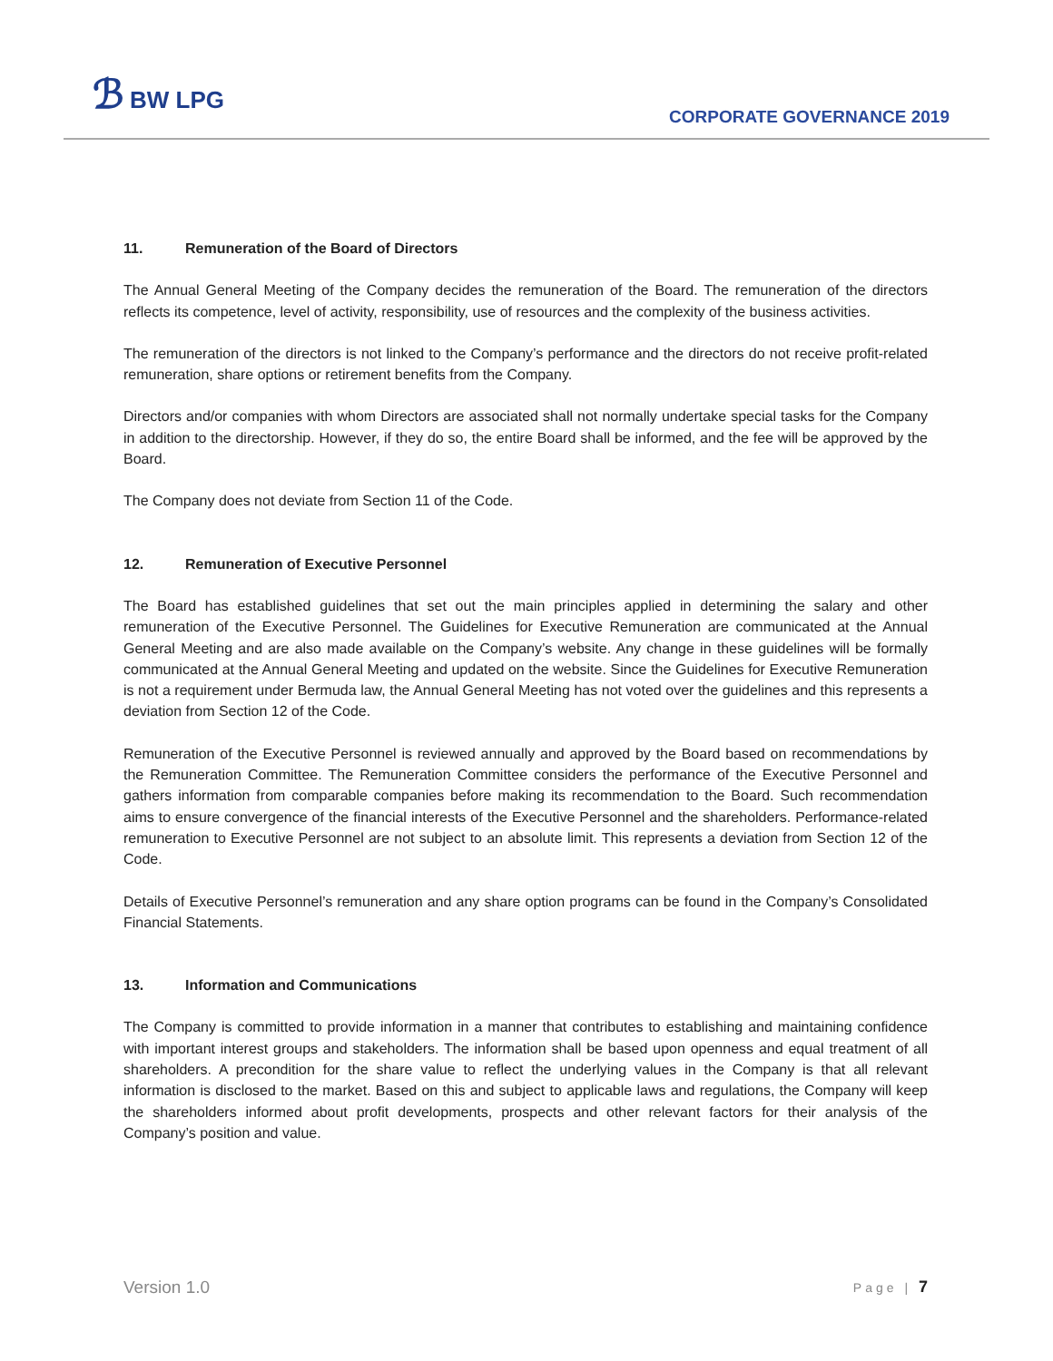ℬ BW LPG
CORPORATE GOVERNANCE 2019
11. Remuneration of the Board of Directors
The Annual General Meeting of the Company decides the remuneration of the Board. The remuneration of the directors reflects its competence, level of activity, responsibility, use of resources and the complexity of the business activities.
The remuneration of the directors is not linked to the Company’s performance and the directors do not receive profit-related remuneration, share options or retirement benefits from the Company.
Directors and/or companies with whom Directors are associated shall not normally undertake special tasks for the Company in addition to the directorship. However, if they do so, the entire Board shall be informed, and the fee will be approved by the Board.
The Company does not deviate from Section 11 of the Code.
12. Remuneration of Executive Personnel
The Board has established guidelines that set out the main principles applied in determining the salary and other remuneration of the Executive Personnel. The Guidelines for Executive Remuneration are communicated at the Annual General Meeting and are also made available on the Company’s website. Any change in these guidelines will be formally communicated at the Annual General Meeting and updated on the website. Since the Guidelines for Executive Remuneration is not a requirement under Bermuda law, the Annual General Meeting has not voted over the guidelines and this represents a deviation from Section 12 of the Code.
Remuneration of the Executive Personnel is reviewed annually and approved by the Board based on recommendations by the Remuneration Committee. The Remuneration Committee considers the performance of the Executive Personnel and gathers information from comparable companies before making its recommendation to the Board. Such recommendation aims to ensure convergence of the financial interests of the Executive Personnel and the shareholders. Performance-related remuneration to Executive Personnel are not subject to an absolute limit. This represents a deviation from Section 12 of the Code.
Details of Executive Personnel’s remuneration and any share option programs can be found in the Company’s Consolidated Financial Statements.
13. Information and Communications
The Company is committed to provide information in a manner that contributes to establishing and maintaining confidence with important interest groups and stakeholders. The information shall be based upon openness and equal treatment of all shareholders. A precondition for the share value to reflect the underlying values in the Company is that all relevant information is disclosed to the market. Based on this and subject to applicable laws and regulations, the Company will keep the shareholders informed about profit developments, prospects and other relevant factors for their analysis of the Company’s position and value.
Version 1.0 Page | 7